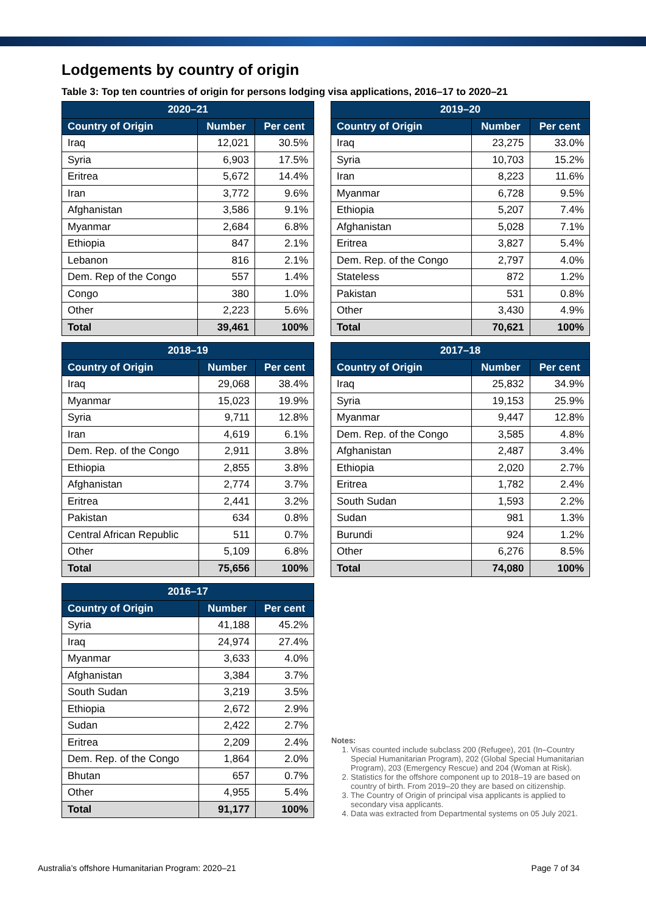Lodgements by country of origin
Table 3: Top ten countries of origin for persons lodging visa applications, 2016–17 to 2020–21
| 2020–21 | | |
| --- | --- | --- |
| Country of Origin | Number | Per cent |
| Iraq | 12,021 | 30.5% |
| Syria | 6,903 | 17.5% |
| Eritrea | 5,672 | 14.4% |
| Iran | 3,772 | 9.6% |
| Afghanistan | 3,586 | 9.1% |
| Myanmar | 2,684 | 6.8% |
| Ethiopia | 847 | 2.1% |
| Lebanon | 816 | 2.1% |
| Dem. Rep of the Congo | 557 | 1.4% |
| Congo | 380 | 1.0% |
| Other | 2,223 | 5.6% |
| Total | 39,461 | 100% |
| 2019–20 | | |
| --- | --- | --- |
| Country of Origin | Number | Per cent |
| Iraq | 23,275 | 33.0% |
| Syria | 10,703 | 15.2% |
| Iran | 8,223 | 11.6% |
| Myanmar | 6,728 | 9.5% |
| Ethiopia | 5,207 | 7.4% |
| Afghanistan | 5,028 | 7.1% |
| Eritrea | 3,827 | 5.4% |
| Dem. Rep. of the Congo | 2,797 | 4.0% |
| Stateless | 872 | 1.2% |
| Pakistan | 531 | 0.8% |
| Other | 3,430 | 4.9% |
| Total | 70,621 | 100% |
| 2018–19 | | |
| --- | --- | --- |
| Country of Origin | Number | Per cent |
| Iraq | 29,068 | 38.4% |
| Myanmar | 15,023 | 19.9% |
| Syria | 9,711 | 12.8% |
| Iran | 4,619 | 6.1% |
| Dem. Rep. of the Congo | 2,911 | 3.8% |
| Ethiopia | 2,855 | 3.8% |
| Afghanistan | 2,774 | 3.7% |
| Eritrea | 2,441 | 3.2% |
| Pakistan | 634 | 0.8% |
| Central African Republic | 511 | 0.7% |
| Other | 5,109 | 6.8% |
| Total | 75,656 | 100% |
| 2017–18 | | |
| --- | --- | --- |
| Country of Origin | Number | Per cent |
| Iraq | 25,832 | 34.9% |
| Syria | 19,153 | 25.9% |
| Myanmar | 9,447 | 12.8% |
| Dem. Rep. of the Congo | 3,585 | 4.8% |
| Afghanistan | 2,487 | 3.4% |
| Ethiopia | 2,020 | 2.7% |
| Eritrea | 1,782 | 2.4% |
| South Sudan | 1,593 | 2.2% |
| Sudan | 981 | 1.3% |
| Burundi | 924 | 1.2% |
| Other | 6,276 | 8.5% |
| Total | 74,080 | 100% |
| 2016–17 | | |
| --- | --- | --- |
| Country of Origin | Number | Per cent |
| Syria | 41,188 | 45.2% |
| Iraq | 24,974 | 27.4% |
| Myanmar | 3,633 | 4.0% |
| Afghanistan | 3,384 | 3.7% |
| South Sudan | 3,219 | 3.5% |
| Ethiopia | 2,672 | 2.9% |
| Sudan | 2,422 | 2.7% |
| Eritrea | 2,209 | 2.4% |
| Dem. Rep. of the Congo | 1,864 | 2.0% |
| Bhutan | 657 | 0.7% |
| Other | 4,955 | 5.4% |
| Total | 91,177 | 100% |
Notes:
1. Visas counted include subclass 200 (Refugee), 201 (In–Country Special Humanitarian Program), 202 (Global Special Humanitarian Program), 203 (Emergency Rescue) and 204 (Woman at Risk).
2. Statistics for the offshore component up to 2018–19 are based on country of birth. From 2019–20 they are based on citizenship.
3. The Country of Origin of principal visa applicants is applied to secondary visa applicants.
4. Data was extracted from Departmental systems on 05 July 2021.
Australia’s offshore Humanitarian Program: 2020–21 Page 7 of 34